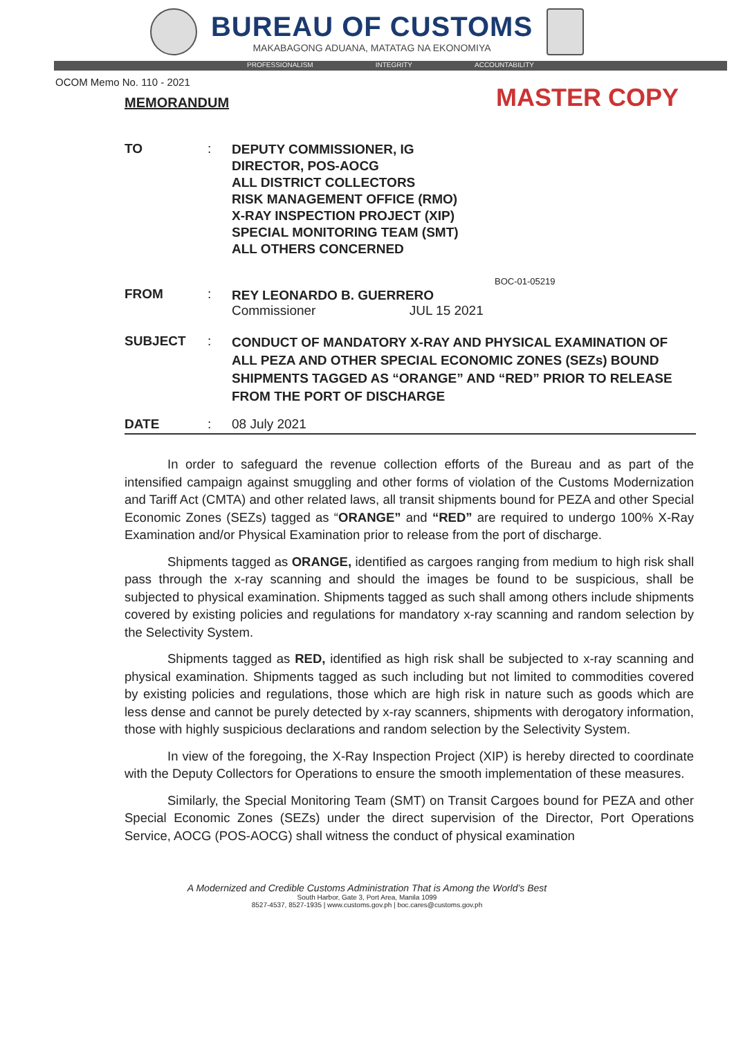BUREAU OF CUSTOMS
MAKABAGONG ADUANA, MATATAG NA EKONOMIYA
PROFESSIONALISM INTEGRITY ACCOUNTABILITY
OCOM Memo No. 110 - 2021
MEMORANDUM
MASTER COPY
| TO | : | DEPUTY COMMISSIONER, IG DIRECTOR, POS-AOCG ALL DISTRICT COLLECTORS RISK MANAGEMENT OFFICE (RMO) X-RAY INSPECTION PROJECT (XIP) SPECIAL MONITORING TEAM (SMT) ALL OTHERS CONCERNED |
| FROM | : | BOC-01-05219 REY LEONARDO B. GUERRERO Commissioner JUL 15 2021 |
| SUBJECT | : | CONDUCT OF MANDATORY X-RAY AND PHYSICAL EXAMINATION OF ALL PEZA AND OTHER SPECIAL ECONOMIC ZONES (SEZs) BOUND SHIPMENTS TAGGED AS “ORANGE” AND “RED” PRIOR TO RELEASE FROM THE PORT OF DISCHARGE |
| DATE | : | 08 July 2021 |
In order to safeguard the revenue collection efforts of the Bureau and as part of the intensified campaign against smuggling and other forms of violation of the Customs Modernization and Tariff Act (CMTA) and other related laws, all transit shipments bound for PEZA and other Special Economic Zones (SEZs) tagged as “ORANGE” and “RED” are required to undergo 100% X-Ray Examination and/or Physical Examination prior to release from the port of discharge.
Shipments tagged as ORANGE, identified as cargoes ranging from medium to high risk shall pass through the x-ray scanning and should the images be found to be suspicious, shall be subjected to physical examination. Shipments tagged as such shall among others include shipments covered by existing policies and regulations for mandatory x-ray scanning and random selection by the Selectivity System.
Shipments tagged as RED, identified as high risk shall be subjected to x-ray scanning and physical examination. Shipments tagged as such including but not limited to commodities covered by existing policies and regulations, those which are high risk in nature such as goods which are less dense and cannot be purely detected by x-ray scanners, shipments with derogatory information, those with highly suspicious declarations and random selection by the Selectivity System.
In view of the foregoing, the X-Ray Inspection Project (XIP) is hereby directed to coordinate with the Deputy Collectors for Operations to ensure the smooth implementation of these measures.
Similarly, the Special Monitoring Team (SMT) on Transit Cargoes bound for PEZA and other Special Economic Zones (SEZs) under the direct supervision of the Director, Port Operations Service, AOCG (POS-AOCG) shall witness the conduct of physical examination
A Modernized and Credible Customs Administration That is Among the World’s Best
South Harbor, Gate 3, Port Area, Manila 1099
8527-4537, 8527-1935 | www.customs.gov.ph | boc.cares@customs.gov.ph